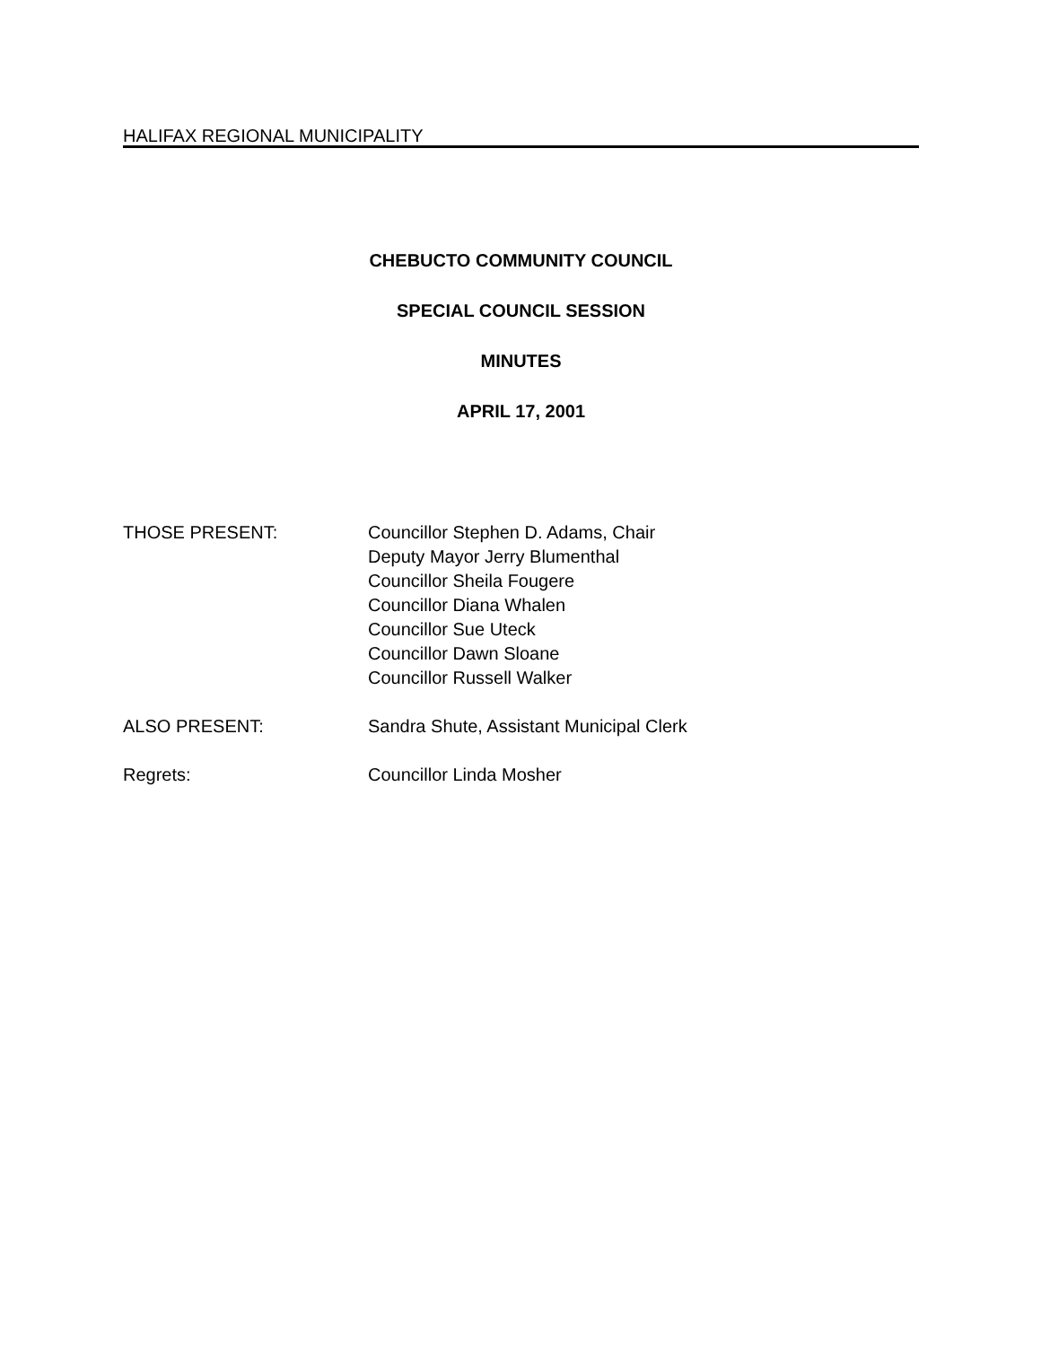HALIFAX REGIONAL MUNICIPALITY
CHEBUCTO COMMUNITY COUNCIL
SPECIAL COUNCIL SESSION
MINUTES
APRIL 17, 2001
THOSE PRESENT: Councillor Stephen D. Adams, Chair
Deputy Mayor Jerry Blumenthal
Councillor Sheila Fougere
Councillor Diana Whalen
Councillor Sue Uteck
Councillor Dawn Sloane
Councillor Russell Walker
ALSO PRESENT: Sandra Shute, Assistant Municipal Clerk
Regrets: Councillor Linda Mosher